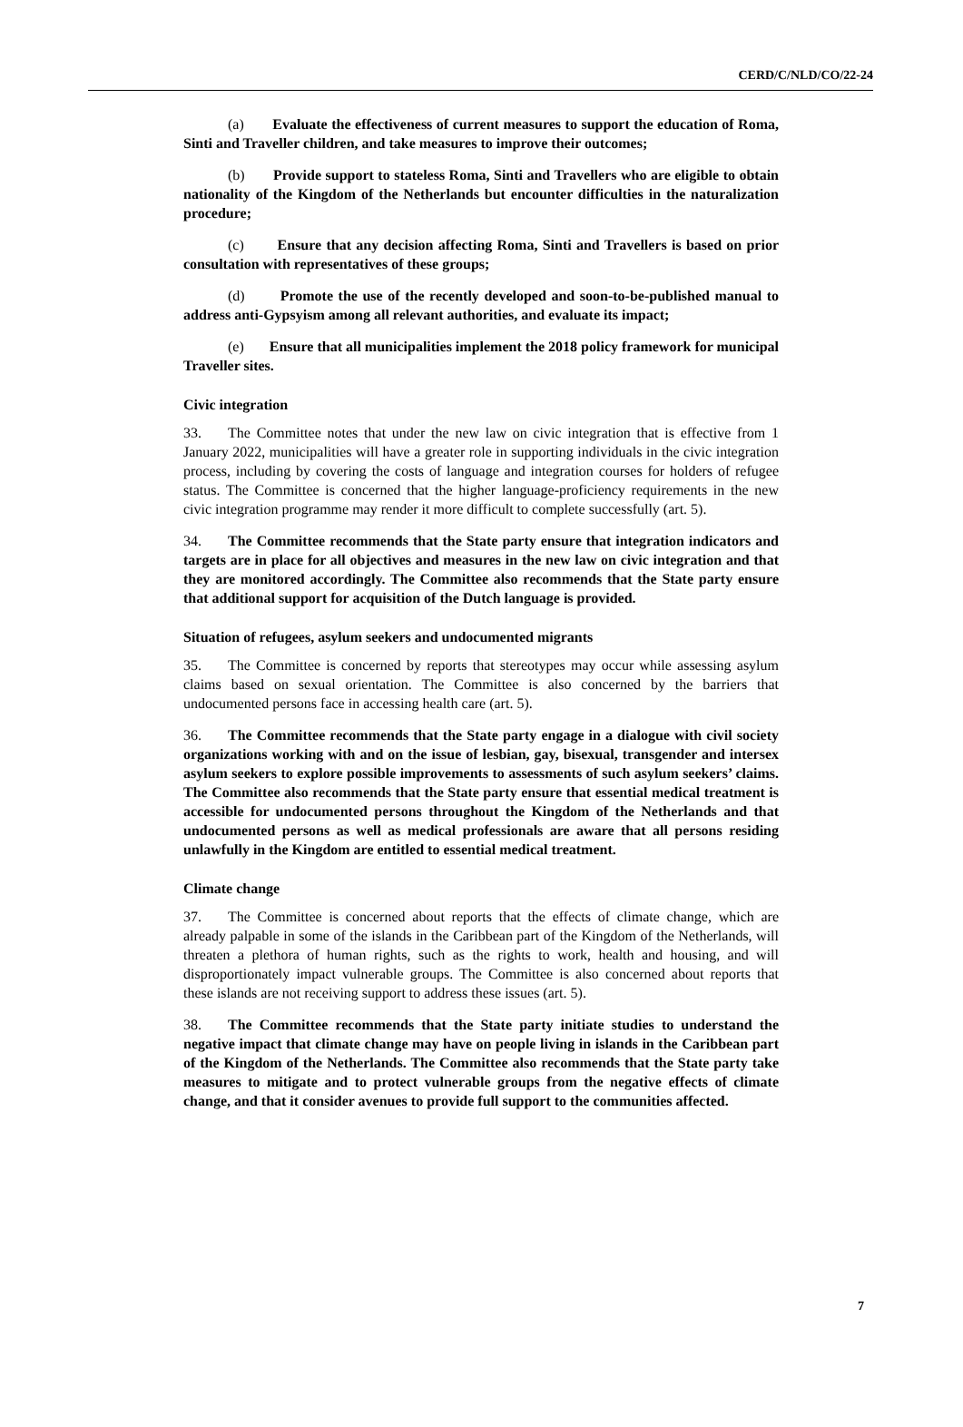CERD/C/NLD/CO/22-24
(a) Evaluate the effectiveness of current measures to support the education of Roma, Sinti and Traveller children, and take measures to improve their outcomes;
(b) Provide support to stateless Roma, Sinti and Travellers who are eligible to obtain nationality of the Kingdom of the Netherlands but encounter difficulties in the naturalization procedure;
(c) Ensure that any decision affecting Roma, Sinti and Travellers is based on prior consultation with representatives of these groups;
(d) Promote the use of the recently developed and soon-to-be-published manual to address anti-Gypsyism among all relevant authorities, and evaluate its impact;
(e) Ensure that all municipalities implement the 2018 policy framework for municipal Traveller sites.
Civic integration
33. The Committee notes that under the new law on civic integration that is effective from 1 January 2022, municipalities will have a greater role in supporting individuals in the civic integration process, including by covering the costs of language and integration courses for holders of refugee status. The Committee is concerned that the higher language-proficiency requirements in the new civic integration programme may render it more difficult to complete successfully (art. 5).
34. The Committee recommends that the State party ensure that integration indicators and targets are in place for all objectives and measures in the new law on civic integration and that they are monitored accordingly. The Committee also recommends that the State party ensure that additional support for acquisition of the Dutch language is provided.
Situation of refugees, asylum seekers and undocumented migrants
35. The Committee is concerned by reports that stereotypes may occur while assessing asylum claims based on sexual orientation. The Committee is also concerned by the barriers that undocumented persons face in accessing health care (art. 5).
36. The Committee recommends that the State party engage in a dialogue with civil society organizations working with and on the issue of lesbian, gay, bisexual, transgender and intersex asylum seekers to explore possible improvements to assessments of such asylum seekers’ claims. The Committee also recommends that the State party ensure that essential medical treatment is accessible for undocumented persons throughout the Kingdom of the Netherlands and that undocumented persons as well as medical professionals are aware that all persons residing unlawfully in the Kingdom are entitled to essential medical treatment.
Climate change
37. The Committee is concerned about reports that the effects of climate change, which are already palpable in some of the islands in the Caribbean part of the Kingdom of the Netherlands, will threaten a plethora of human rights, such as the rights to work, health and housing, and will disproportionately impact vulnerable groups. The Committee is also concerned about reports that these islands are not receiving support to address these issues (art. 5).
38. The Committee recommends that the State party initiate studies to understand the negative impact that climate change may have on people living in islands in the Caribbean part of the Kingdom of the Netherlands. The Committee also recommends that the State party take measures to mitigate and to protect vulnerable groups from the negative effects of climate change, and that it consider avenues to provide full support to the communities affected.
7